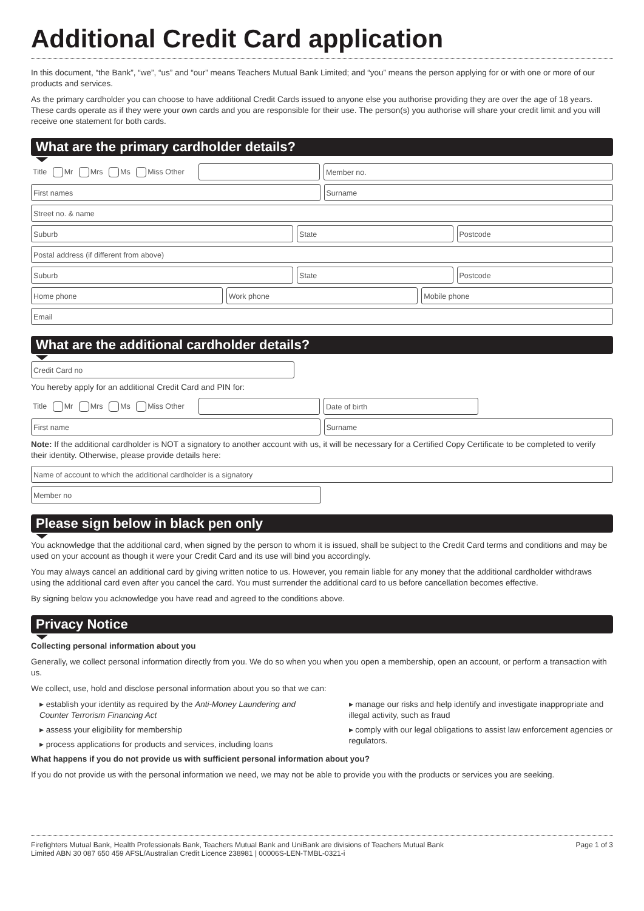Additional Credit Card application
In this document, “the Bank”, “we”, “us” and “our” means Teachers Mutual Bank Limited; and “you” means the person applying for or with one or more of our products and services.
As the primary cardholder you can choose to have additional Credit Cards issued to anyone else you authorise providing they are over the age of 18 years. These cards operate as if they were your own cards and you are responsible for their use. The person(s) you authorise will share your credit limit and you will receive one statement for both cards.
What are the primary cardholder details?
Title Mr Mrs Ms Miss Other Member no.
First names Surname
Street no. & name
Suburb State Postcode
Postal address (if different from above)
Suburb State Postcode
Home phone Work phone Mobile phone
Email
What are the additional cardholder details?
Credit Card no
You hereby apply for an additional Credit Card and PIN for:
Title Mr Mrs Ms Miss Other Date of birth
First name Surname
Note: If the additional cardholder is NOT a signatory to another account with us, it will be necessary for a Certified Copy Certificate to be completed to verify their identity. Otherwise, please provide details here:
Name of account to which the additional cardholder is a signatory
Member no
Please sign below in black pen only
You acknowledge that the additional card, when signed by the person to whom it is issued, shall be subject to the Credit Card terms and conditions and may be used on your account as though it were your Credit Card and its use will bind you accordingly.
You may always cancel an additional card by giving written notice to us. However, you remain liable for any money that the additional cardholder withdraws using the additional card even after you cancel the card. You must surrender the additional card to us before cancellation becomes effective.
By signing below you acknowledge you have read and agreed to the conditions above.
Privacy Notice
Collecting personal information about you
Generally, we collect personal information directly from you. We do so when you when you open a membership, open an account, or perform a transaction with us.
We collect, use, hold and disclose personal information about you so that we can:
establish your identity as required by the Anti-Money Laundering and Counter Terrorism Financing Act
assess your eligibility for membership
process applications for products and services, including loans
manage our risks and help identify and investigate inappropriate and illegal activity, such as fraud
comply with our legal obligations to assist law enforcement agencies or regulators.
What happens if you do not provide us with sufficient personal information about you?
If you do not provide us with the personal information we need, we may not be able to provide you with the products or services you are seeking.
Firefighters Mutual Bank, Health Professionals Bank, Teachers Mutual Bank and UniBank are divisions of Teachers Mutual Bank
Limited ABN 30 087 650 459 AFSL/Australian Credit Licence 238981 | 00006S-LEN-TMBL-0321-i
Page 1 of 3